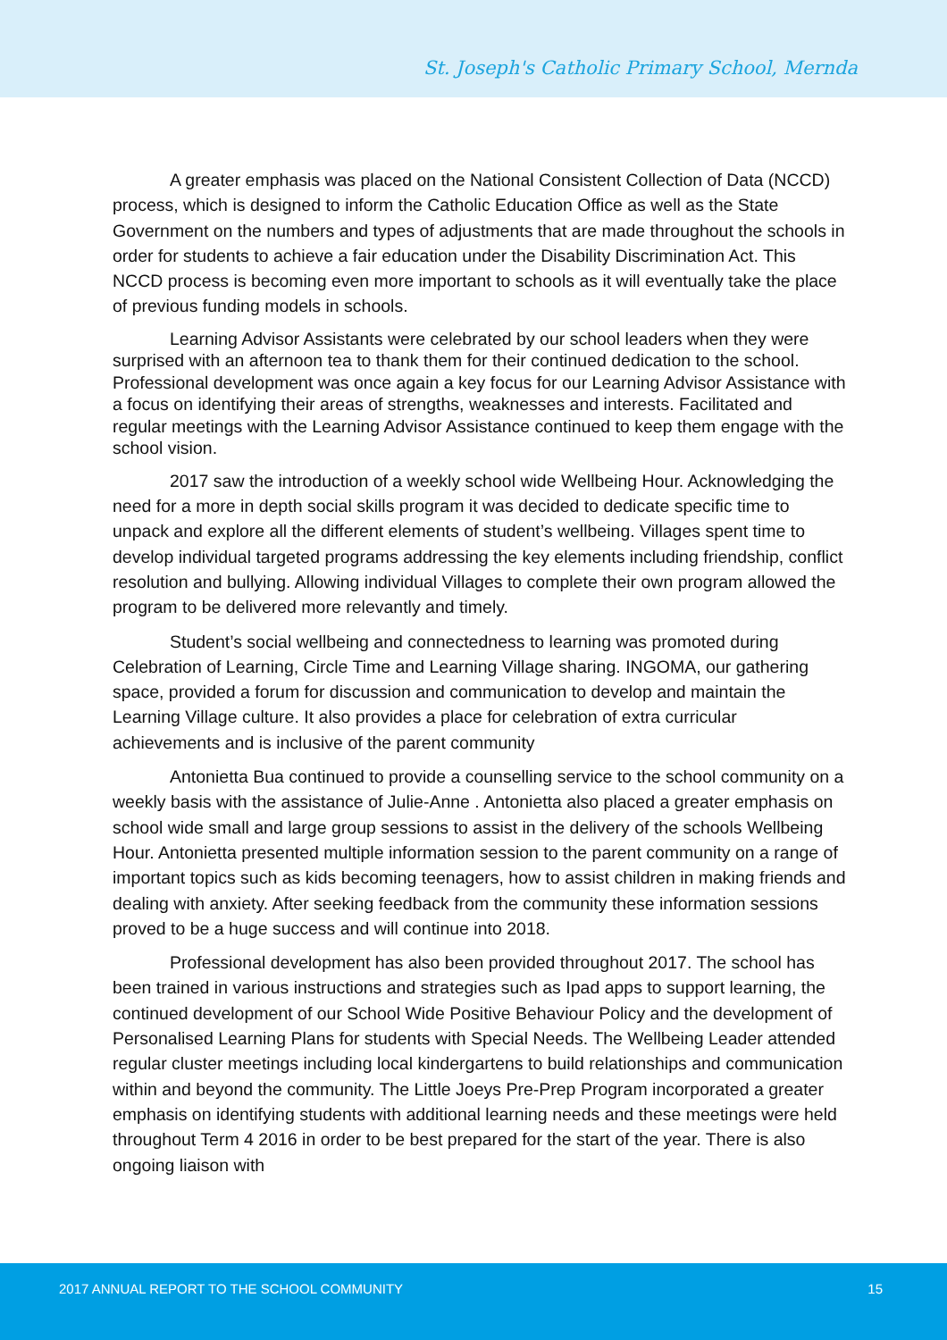St. Joseph's Catholic Primary School, Mernda
A greater emphasis was placed on the National Consistent Collection of Data (NCCD) process, which is designed to inform the Catholic Education Office as well as the State Government on the numbers and types of adjustments that are made throughout the schools in order for students to achieve a fair education under the Disability Discrimination Act. This NCCD process is becoming even more important to schools as it will eventually take the place of previous funding models in schools.
Learning Advisor Assistants were celebrated by our school leaders when they were surprised with an afternoon tea to thank them for their continued dedication to the school. Professional development was once again a key focus for our Learning Advisor Assistance with a focus on identifying their areas of strengths, weaknesses and interests. Facilitated and regular meetings with the Learning Advisor Assistance continued to keep them engage with the school vision.
2017 saw the introduction of a weekly school wide Wellbeing Hour. Acknowledging the need for a more in depth social skills program it was decided to dedicate specific time to unpack and explore all the different elements of student’s wellbeing. Villages spent time to develop individual targeted programs addressing the key elements including friendship, conflict resolution and bullying. Allowing individual Villages to complete their own program allowed the program to be delivered more relevantly and timely.
Student’s social wellbeing and connectedness to learning was promoted during Celebration of Learning, Circle Time and Learning Village sharing. INGOMA, our gathering space, provided a forum for discussion and communication to develop and maintain the Learning Village culture. It also provides a place for celebration of extra curricular achievements and is inclusive of the parent community
Antonietta Bua continued to provide a counselling service to the school community on a weekly basis with the assistance of Julie-Anne . Antonietta also placed a greater emphasis on school wide small and large group sessions to assist in the delivery of the schools Wellbeing Hour. Antonietta presented multiple information session to the parent community on a range of important topics such as kids becoming teenagers, how to assist children in making friends and dealing with anxiety. After seeking feedback from the community these information sessions proved to be a huge success and will continue into 2018.
Professional development has also been provided throughout 2017. The school has been trained in various instructions and strategies such as Ipad apps to support learning, the continued development of our School Wide Positive Behaviour Policy and the development of Personalised Learning Plans for students with Special Needs. The Wellbeing Leader attended regular cluster meetings including local kindergartens to build relationships and communication within and beyond the community. The Little Joeys Pre-Prep Program incorporated a greater emphasis on identifying students with additional learning needs and these meetings were held throughout Term 4 2016 in order to be best prepared for the start of the year. There is also ongoing liaison with
2017 ANNUAL REPORT TO THE SCHOOL COMMUNITY 15